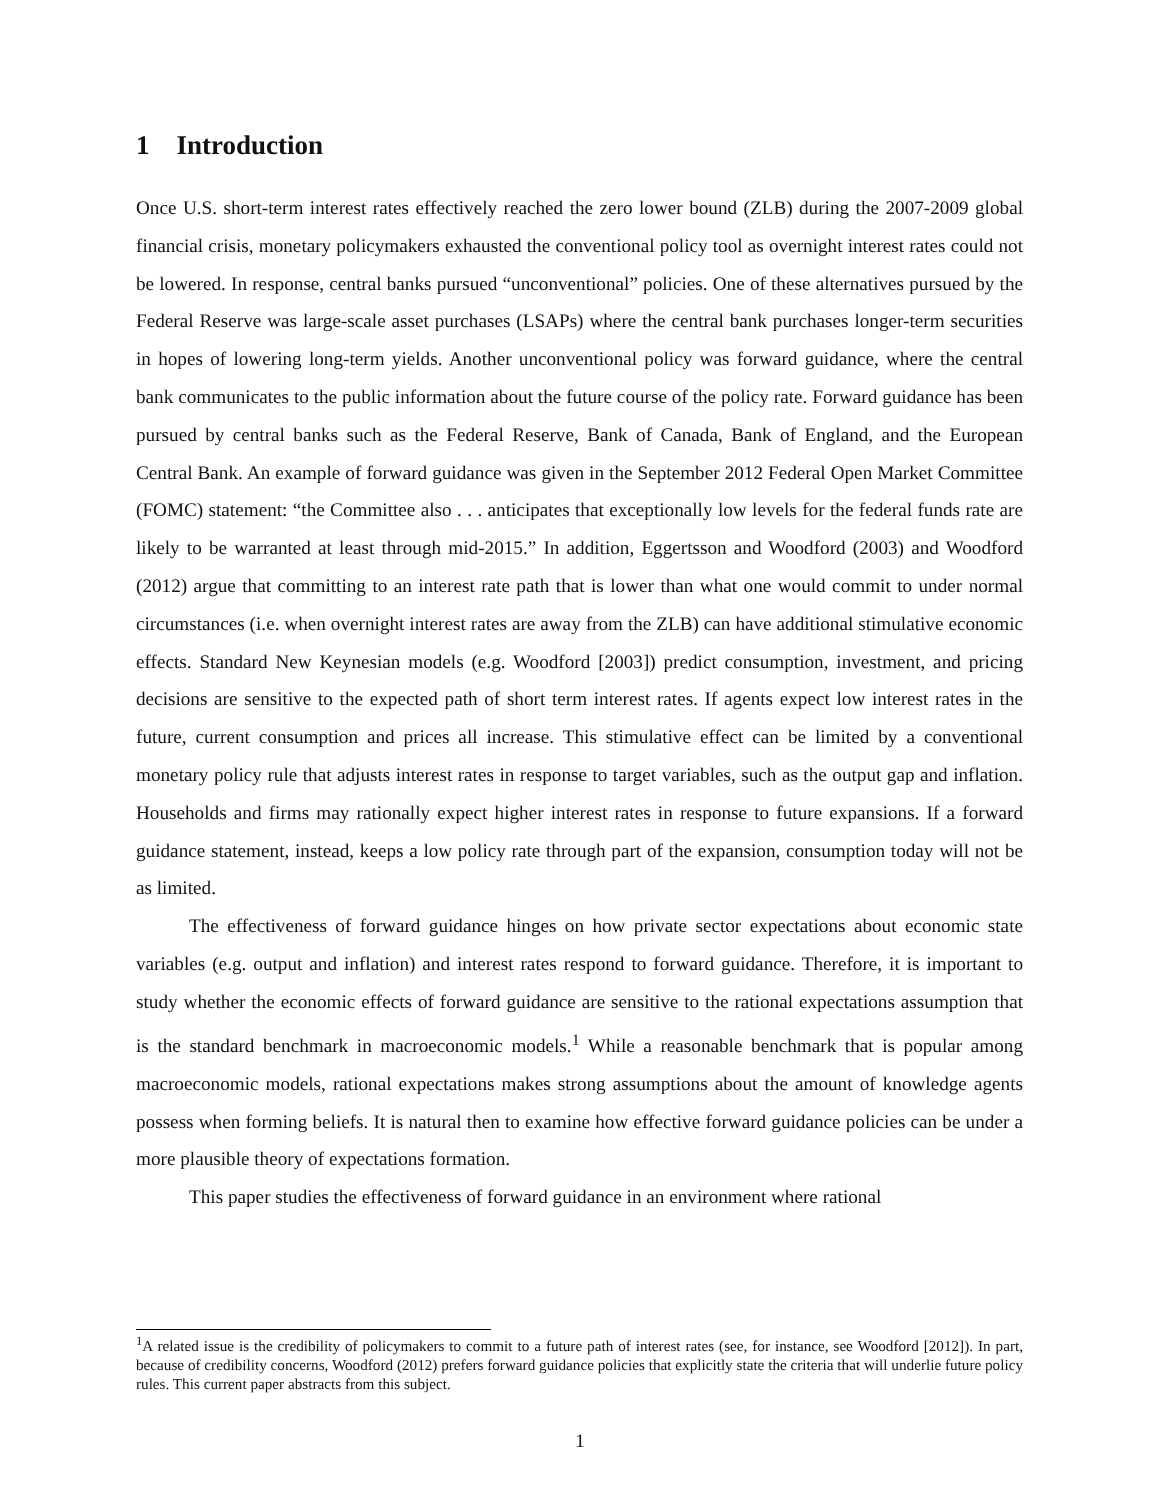1 Introduction
Once U.S. short-term interest rates effectively reached the zero lower bound (ZLB) during the 2007-2009 global financial crisis, monetary policymakers exhausted the conventional policy tool as overnight interest rates could not be lowered. In response, central banks pursued “unconventional” policies. One of these alternatives pursued by the Federal Reserve was large-scale asset purchases (LSAPs) where the central bank purchases longer-term securities in hopes of lowering long-term yields. Another unconventional policy was forward guidance, where the central bank communicates to the public information about the future course of the policy rate. Forward guidance has been pursued by central banks such as the Federal Reserve, Bank of Canada, Bank of England, and the European Central Bank. An example of forward guidance was given in the September 2012 Federal Open Market Committee (FOMC) statement: “the Committee also . . . anticipates that exceptionally low levels for the federal funds rate are likely to be warranted at least through mid-2015.” In addition, Eggertsson and Woodford (2003) and Woodford (2012) argue that committing to an interest rate path that is lower than what one would commit to under normal circumstances (i.e. when overnight interest rates are away from the ZLB) can have additional stimulative economic effects. Standard New Keynesian models (e.g. Woodford [2003]) predict consumption, investment, and pricing decisions are sensitive to the expected path of short term interest rates. If agents expect low interest rates in the future, current consumption and prices all increase. This stimulative effect can be limited by a conventional monetary policy rule that adjusts interest rates in response to target variables, such as the output gap and inflation. Households and firms may rationally expect higher interest rates in response to future expansions. If a forward guidance statement, instead, keeps a low policy rate through part of the expansion, consumption today will not be as limited.
The effectiveness of forward guidance hinges on how private sector expectations about economic state variables (e.g. output and inflation) and interest rates respond to forward guidance. Therefore, it is important to study whether the economic effects of forward guidance are sensitive to the rational expectations assumption that is the standard benchmark in macroeconomic models.<sup>1</sup> While a reasonable benchmark that is popular among macroeconomic models, rational expectations makes strong assumptions about the amount of knowledge agents possess when forming beliefs. It is natural then to examine how effective forward guidance policies can be under a more plausible theory of expectations formation.
This paper studies the effectiveness of forward guidance in an environment where rational
<sup>1</sup> A related issue is the credibility of policymakers to commit to a future path of interest rates (see, for instance, see Woodford [2012]). In part, because of credibility concerns, Woodford (2012) prefers forward guidance policies that explicitly state the criteria that will underlie future policy rules. This current paper abstracts from this subject.
1